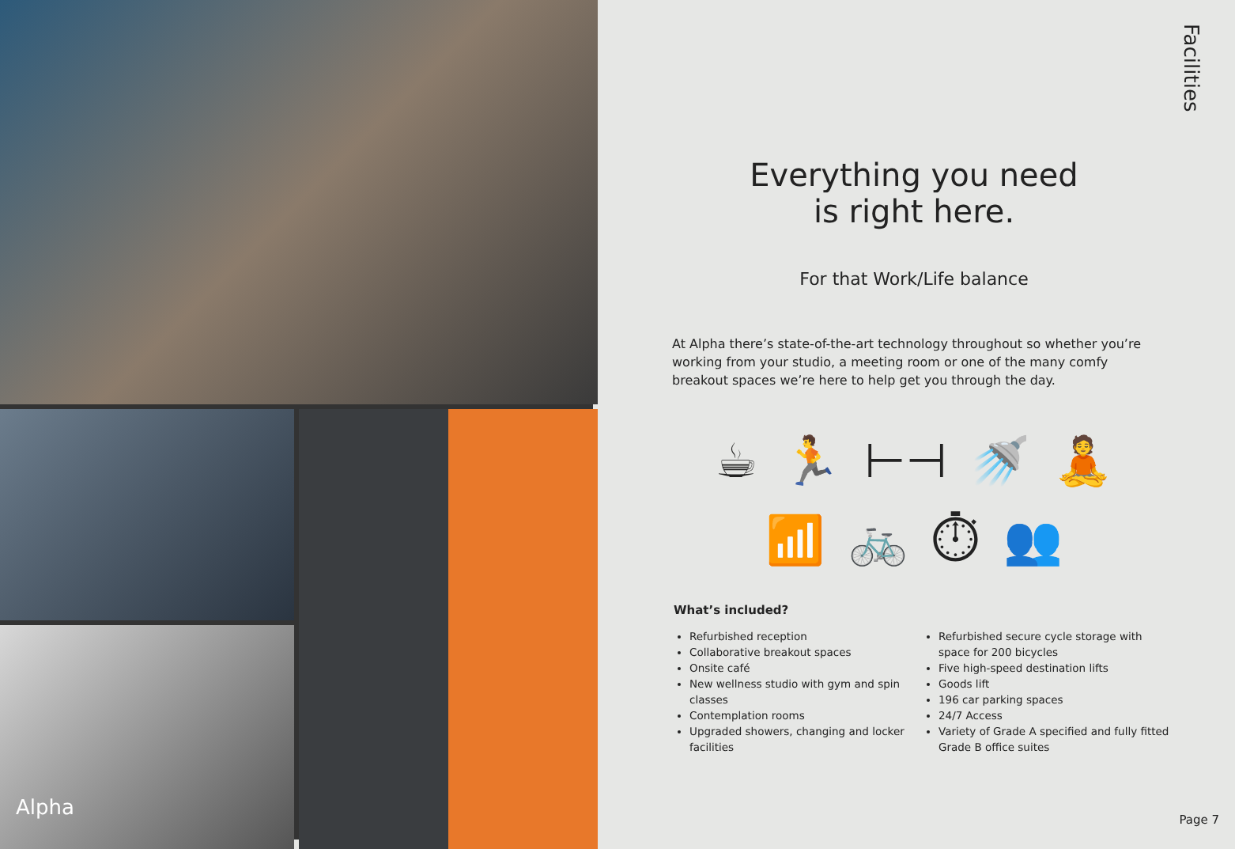Alpha
Facilities
Everything you need
is right here.
For that Work/Life balance
At Alpha there’s state-of-the-art technology throughout so whether you’re working from your studio, a meeting room or one of the many comfy breakout spaces we’re here to help get you through the day.
☕ 🏃 ⊢⊣ 🚿 🧘 📶 🚲 ⏱ 👥
What’s included?
Refurbished reception
Collaborative breakout spaces
Onsite café
New wellness studio with gym and spin classes
Contemplation rooms
Upgraded showers, changing and locker facilities
Refurbished secure cycle storage with space for 200 bicycles
Five high-speed destination lifts
Goods lift
196 car parking spaces
24/7 Access
Variety of Grade A specified and fully fitted Grade B office suites
Page 7